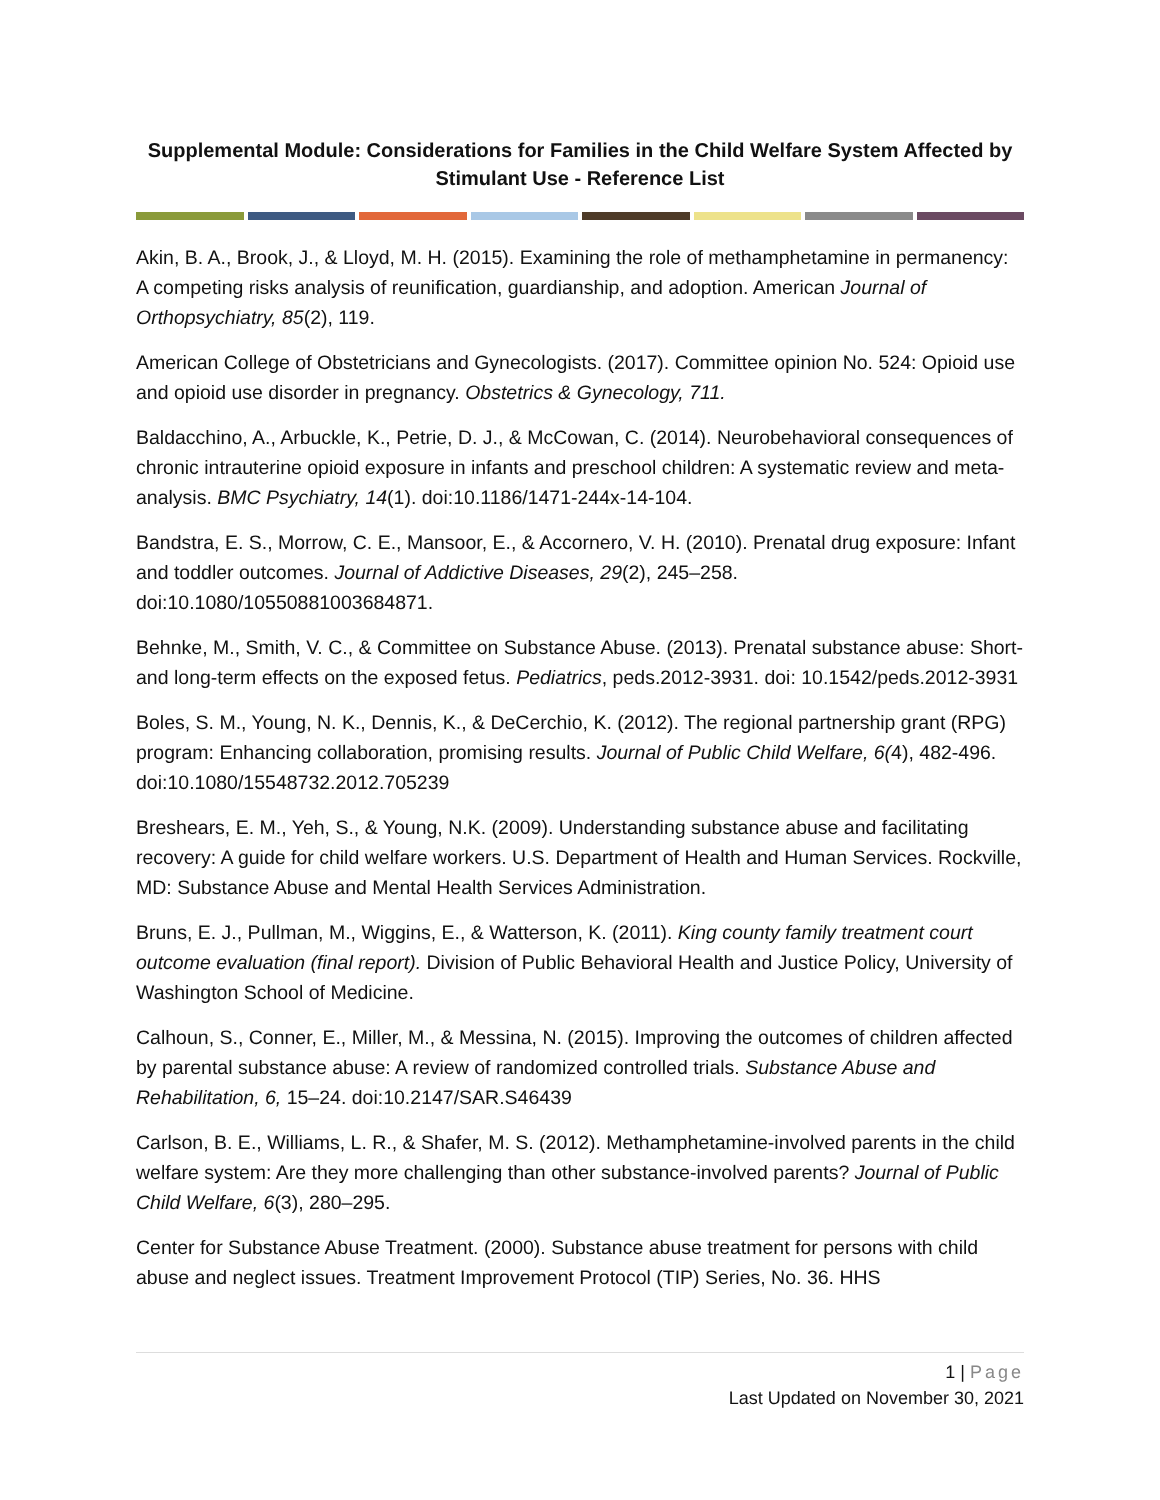Supplemental Module: Considerations for Families in the Child Welfare System Affected by Stimulant Use - Reference List
Akin, B. A., Brook, J., & Lloyd, M. H. (2015). Examining the role of methamphetamine in permanency: A competing risks analysis of reunification, guardianship, and adoption. American Journal of Orthopsychiatry, 85(2), 119.
American College of Obstetricians and Gynecologists. (2017). Committee opinion No. 524: Opioid use and opioid use disorder in pregnancy. Obstetrics & Gynecology, 711.
Baldacchino, A., Arbuckle, K., Petrie, D. J., & McCowan, C. (2014). Neurobehavioral consequences of chronic intrauterine opioid exposure in infants and preschool children: A systematic review and meta-analysis. BMC Psychiatry, 14(1). doi:10.1186/1471-244x-14-104.
Bandstra, E. S., Morrow, C. E., Mansoor, E., & Accornero, V. H. (2010). Prenatal drug exposure: Infant and toddler outcomes. Journal of Addictive Diseases, 29(2), 245–258. doi:10.1080/10550881003684871.
Behnke, M., Smith, V. C., & Committee on Substance Abuse. (2013). Prenatal substance abuse: Short-and long-term effects on the exposed fetus. Pediatrics, peds.2012-3931. doi: 10.1542/peds.2012-3931
Boles, S. M., Young, N. K., Dennis, K., & DeCerchio, K. (2012). The regional partnership grant (RPG) program: Enhancing collaboration, promising results. Journal of Public Child Welfare, 6(4), 482-496. doi:10.1080/15548732.2012.705239
Breshears, E. M., Yeh, S., & Young, N.K. (2009). Understanding substance abuse and facilitating recovery: A guide for child welfare workers. U.S. Department of Health and Human Services. Rockville, MD: Substance Abuse and Mental Health Services Administration.
Bruns, E. J., Pullman, M., Wiggins, E., & Watterson, K. (2011). King county family treatment court outcome evaluation (final report). Division of Public Behavioral Health and Justice Policy, University of Washington School of Medicine.
Calhoun, S., Conner, E., Miller, M., & Messina, N. (2015). Improving the outcomes of children affected by parental substance abuse: A review of randomized controlled trials. Substance Abuse and Rehabilitation, 6, 15–24. doi:10.2147/SAR.S46439
Carlson, B. E., Williams, L. R., & Shafer, M. S. (2012). Methamphetamine-involved parents in the child welfare system: Are they more challenging than other substance-involved parents? Journal of Public Child Welfare, 6(3), 280–295.
Center for Substance Abuse Treatment. (2000). Substance abuse treatment for persons with child abuse and neglect issues. Treatment Improvement Protocol (TIP) Series, No. 36. HHS
1 | Page
Last Updated on November 30, 2021